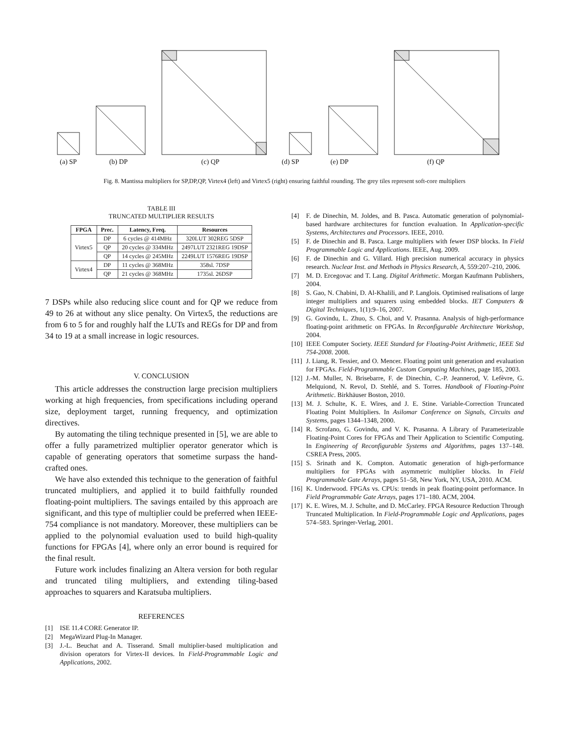(a) SP (b) DP (c) QP (d) SP (e) DP (f) QP
Fig. 8. Mantissa multipliers for SP,DP,QP, Virtex4 (left) and Virtex5 (right) ensuring faithful rounding. The grey tiles represent soft-core multipliers
TABLE III
TRUNCATED MULTIPLIER RESULTS
| FPGA | Prec. | Latency, Freq. | Resources |
| --- | --- | --- | --- |
| Virtex5 | DP | 6 cycles @ 414MHz | 320LUT 302REG 5DSP |
| | QP | 20 cycles @ 334MHz | 2497LUT 2321REG 19DSP |
| | QP | 14 cycles @ 245MHz | 2249LUT 1576REG 19DSP |
| Virtex4 | DP | 11 cycles @ 368MHz | 358sl. 7DSP |
| | QP | 21 cycles @ 368MHz | 1735sl. 26DSP |
7 DSPs while also reducing slice count and for QP we reduce from 49 to 26 at without any slice penalty. On Virtex5, the reductions are from 6 to 5 for and roughly half the LUTs and REGs for DP and from 34 to 19 at a small increase in logic resources.
V. CONCLUSION
This article addresses the construction large precision multipliers working at high frequencies, from specifications including operand size, deployment target, running frequency, and optimization directives.
By automating the tiling technique presented in [5], we are able to offer a fully parametrized multiplier operator generator which is capable of generating operators that sometime surpass the hand-crafted ones.
We have also extended this technique to the generation of faithful truncated multipliers, and applied it to build faithfully rounded floating-point multipliers. The savings entailed by this approach are significant, and this type of multiplier could be preferred when IEEE-754 compliance is not mandatory. Moreover, these multipliers can be applied to the polynomial evaluation used to build high-quality functions for FPGAs [4], where only an error bound is required for the final result.
Future work includes finalizing an Altera version for both regular and truncated tiling multipliers, and extending tiling-based approaches to squarers and Karatsuba multipliers.
REFERENCES
[1] ISE 11.4 CORE Generator IP.
[2] MegaWizard Plug-In Manager.
[3] J.-L. Beuchat and A. Tisserand. Small multiplier-based multiplication and division operators for Virtex-II devices. In Field-Programmable Logic and Applications, 2002.
[4] F. de Dinechin, M. Joldes, and B. Pasca. Automatic generation of polynomial-based hardware architectures for function evaluation. In Application-specific Systems, Architectures and Processors. IEEE, 2010.
[5] F. de Dinechin and B. Pasca. Large multipliers with fewer DSP blocks. In Field Programmable Logic and Applications. IEEE, Aug. 2009.
[6] F. de Dinechin and G. Villard. High precision numerical accuracy in physics research. Nuclear Inst. and Methods in Physics Research, A, 559:207–210, 2006.
[7] M. D. Ercegovac and T. Lang. Digital Arithmetic. Morgan Kaufmann Publishers, 2004.
[8] S. Gao, N. Chabini, D. Al-Khalili, and P. Langlois. Optimised realisations of large integer multipliers and squarers using embedded blocks. IET Computers & Digital Techniques, 1(1):9–16, 2007.
[9] G. Govindu, L. Zhuo, S. Choi, and V. Prasanna. Analysis of high-performance floating-point arithmetic on FPGAs. In Reconfigurable Architecture Workshop, 2004.
[10] IEEE Computer Society. IEEE Standard for Floating-Point Arithmetic, IEEE Std 754-2008. 2008.
[11] J. Liang, R. Tessier, and O. Mencer. Floating point unit generation and evaluation for FPGAs. Field-Programmable Custom Computing Machines, page 185, 2003.
[12] J.-M. Muller, N. Brisebarre, F. de Dinechin, C.-P. Jeannerod, V. Lefèvre, G. Melquiond, N. Revol, D. Stehlé, and S. Torres. Handbook of Floating-Point Arithmetic. Birkhäuser Boston, 2010.
[13] M. J. Schulte, K. E. Wires, and J. E. Stine. Variable-Correction Truncated Floating Point Multipliers. In Asilomar Conference on Signals, Circuits and Systems, pages 1344–1348, 2000.
[14] R. Scrofano, G. Govindu, and V. K. Prasanna. A Library of Parameterizable Floating-Point Cores for FPGAs and Their Application to Scientific Computing. In Engineering of Reconfigurable Systems and Algorithms, pages 137–148. CSREA Press, 2005.
[15] S. Srinath and K. Compton. Automatic generation of high-performance multipliers for FPGAs with asymmetric multiplier blocks. In Field Programmable Gate Arrays, pages 51–58, New York, NY, USA, 2010. ACM.
[16] K. Underwood. FPGAs vs. CPUs: trends in peak floating-point performance. In Field Programmable Gate Arrays, pages 171–180. ACM, 2004.
[17] K. E. Wires, M. J. Schulte, and D. McCarley. FPGA Resource Reduction Through Truncated Multiplication. In Field-Programmable Logic and Applications, pages 574–583. Springer-Verlag, 2001.